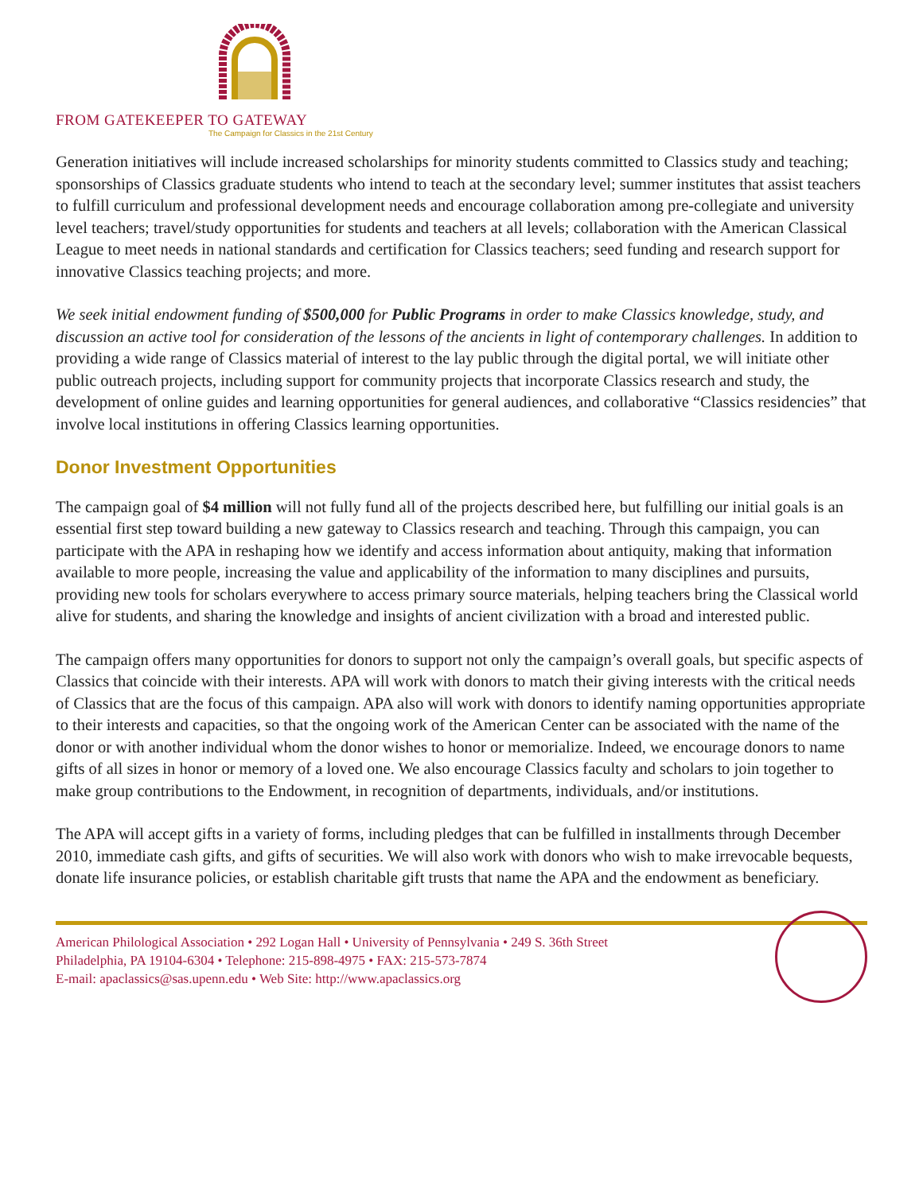FROM GATEKEEPER TO GATEWAY
The Campaign for Classics in the 21st Century
Generation initiatives will include increased scholarships for minority students committed to Classics study and teaching; sponsorships of Classics graduate students who intend to teach at the secondary level; summer institutes that assist teachers to fulfill curriculum and professional development needs and encourage collaboration among pre-collegiate and university level teachers; travel/study opportunities for students and teachers at all levels; collaboration with the American Classical League to meet needs in national standards and certification for Classics teachers; seed funding and research support for innovative Classics teaching projects; and more.
We seek initial endowment funding of $500,000 for Public Programs in order to make Classics knowledge, study, and discussion an active tool for consideration of the lessons of the ancients in light of contemporary challenges. In addition to providing a wide range of Classics material of interest to the lay public through the digital portal, we will initiate other public outreach projects, including support for community projects that incorporate Classics research and study, the development of online guides and learning opportunities for general audiences, and collaborative “Classics residencies” that involve local institutions in offering Classics learning opportunities.
Donor Investment Opportunities
The campaign goal of $4 million will not fully fund all of the projects described here, but fulfilling our initial goals is an essential first step toward building a new gateway to Classics research and teaching. Through this campaign, you can participate with the APA in reshaping how we identify and access information about antiquity, making that information available to more people, increasing the value and applicability of the information to many disciplines and pursuits, providing new tools for scholars everywhere to access primary source materials, helping teachers bring the Classical world alive for students, and sharing the knowledge and insights of ancient civilization with a broad and interested public.
The campaign offers many opportunities for donors to support not only the campaign’s overall goals, but specific aspects of Classics that coincide with their interests. APA will work with donors to match their giving interests with the critical needs of Classics that are the focus of this campaign. APA also will work with donors to identify naming opportunities appropriate to their interests and capacities, so that the ongoing work of the American Center can be associated with the name of the donor or with another individual whom the donor wishes to honor or memorialize. Indeed, we encourage donors to name gifts of all sizes in honor or memory of a loved one. We also encourage Classics faculty and scholars to join together to make group contributions to the Endowment, in recognition of departments, individuals, and/or institutions.
The APA will accept gifts in a variety of forms, including pledges that can be fulfilled in installments through December 2010, immediate cash gifts, and gifts of securities. We will also work with donors who wish to make irrevocable bequests, donate life insurance policies, or establish charitable gift trusts that name the APA and the endowment as beneficiary.
American Philological Association • 292 Logan Hall • University of Pennsylvania • 249 S. 36th Street
Philadelphia, PA 19104-6304 • Telephone: 215-898-4975 • FAX: 215-573-7874
E-mail: apaclassics@sas.upenn.edu • Web Site: http://www.apaclassics.org